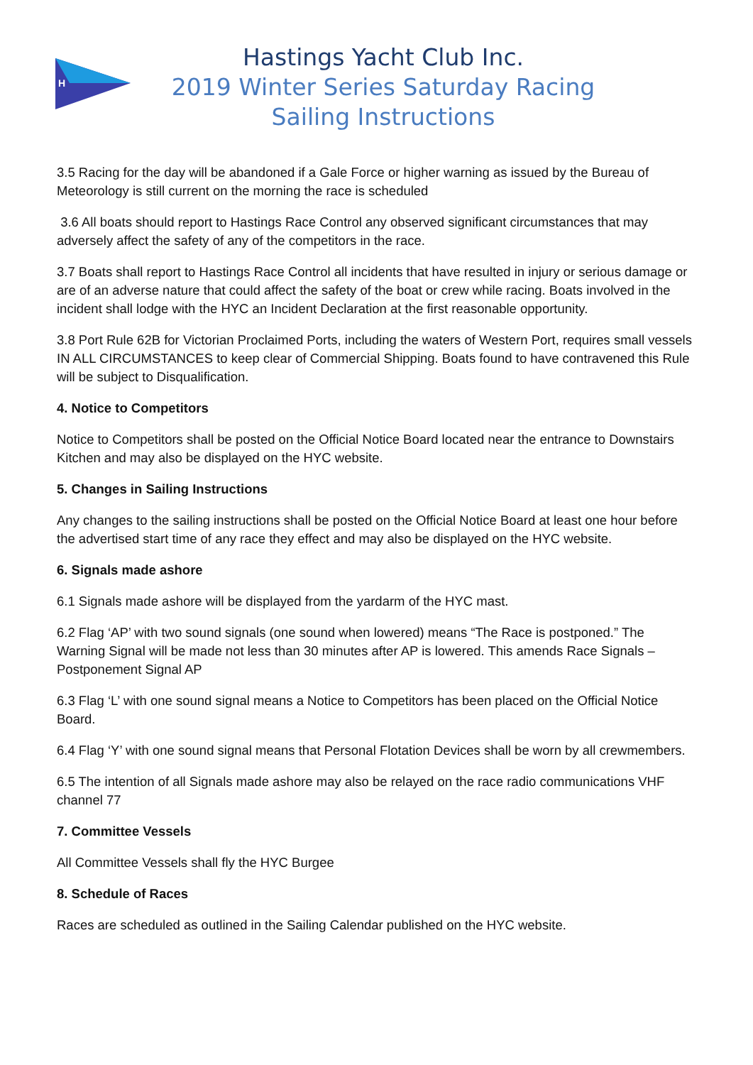H
Hastings Yacht Club Inc.
2019 Winter Series Saturday Racing
Sailing Instructions
3.5 Racing for the day will be abandoned if a Gale Force or higher warning as issued by the Bureau of Meteorology is still current on the morning the race is scheduled
3.6 All boats should report to Hastings Race Control any observed significant circumstances that may adversely affect the safety of any of the competitors in the race.
3.7 Boats shall report to Hastings Race Control all incidents that have resulted in injury or serious damage or are of an adverse nature that could affect the safety of the boat or crew while racing. Boats involved in the incident shall lodge with the HYC an Incident Declaration at the first reasonable opportunity.
3.8 Port Rule 62B for Victorian Proclaimed Ports, including the waters of Western Port, requires small vessels IN ALL CIRCUMSTANCES to keep clear of Commercial Shipping. Boats found to have contravened this Rule will be subject to Disqualification.
4. Notice to Competitors
Notice to Competitors shall be posted on the Official Notice Board located near the entrance to Downstairs Kitchen and may also be displayed on the HYC website.
5. Changes in Sailing Instructions
Any changes to the sailing instructions shall be posted on the Official Notice Board at least one hour before the advertised start time of any race they effect and may also be displayed on the HYC website.
6. Signals made ashore
6.1 Signals made ashore will be displayed from the yardarm of the HYC mast.
6.2 Flag ‘AP’ with two sound signals (one sound when lowered) means “The Race is postponed.” The Warning Signal will be made not less than 30 minutes after AP is lowered. This amends Race Signals – Postponement Signal AP
6.3 Flag ‘L’ with one sound signal means a Notice to Competitors has been placed on the Official Notice Board.
6.4 Flag ‘Y’ with one sound signal means that Personal Flotation Devices shall be worn by all crewmembers.
6.5 The intention of all Signals made ashore may also be relayed on the race radio communications VHF channel 77
7. Committee Vessels
All Committee Vessels shall fly the HYC Burgee
8. Schedule of Races
Races are scheduled as outlined in the Sailing Calendar published on the HYC website.